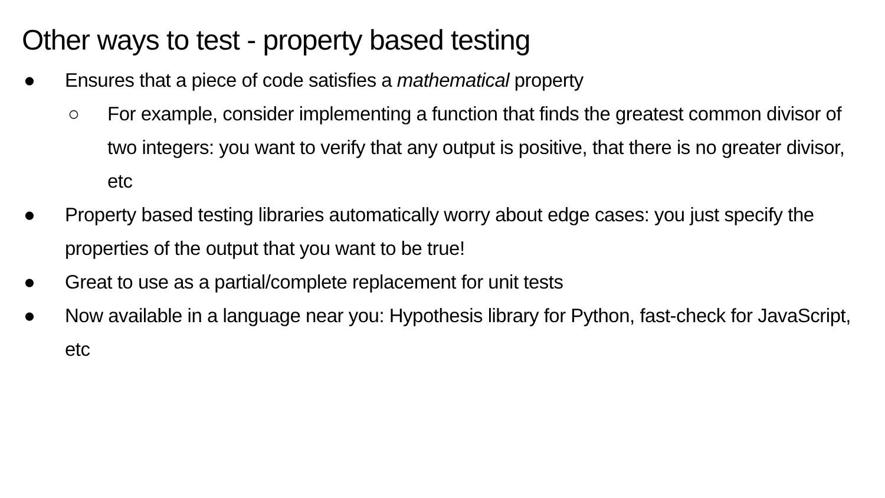Other ways to test - property based testing
● Ensures that a piece of code satisfies a mathematical property
○ For example, consider implementing a function that finds the greatest common divisor of two integers: you want to verify that any output is positive, that there is no greater divisor, etc
● Property based testing libraries automatically worry about edge cases: you just specify the properties of the output that you want to be true!
● Great to use as a partial/complete replacement for unit tests
● Now available in a language near you: Hypothesis library for Python, fast-check for JavaScript, etc